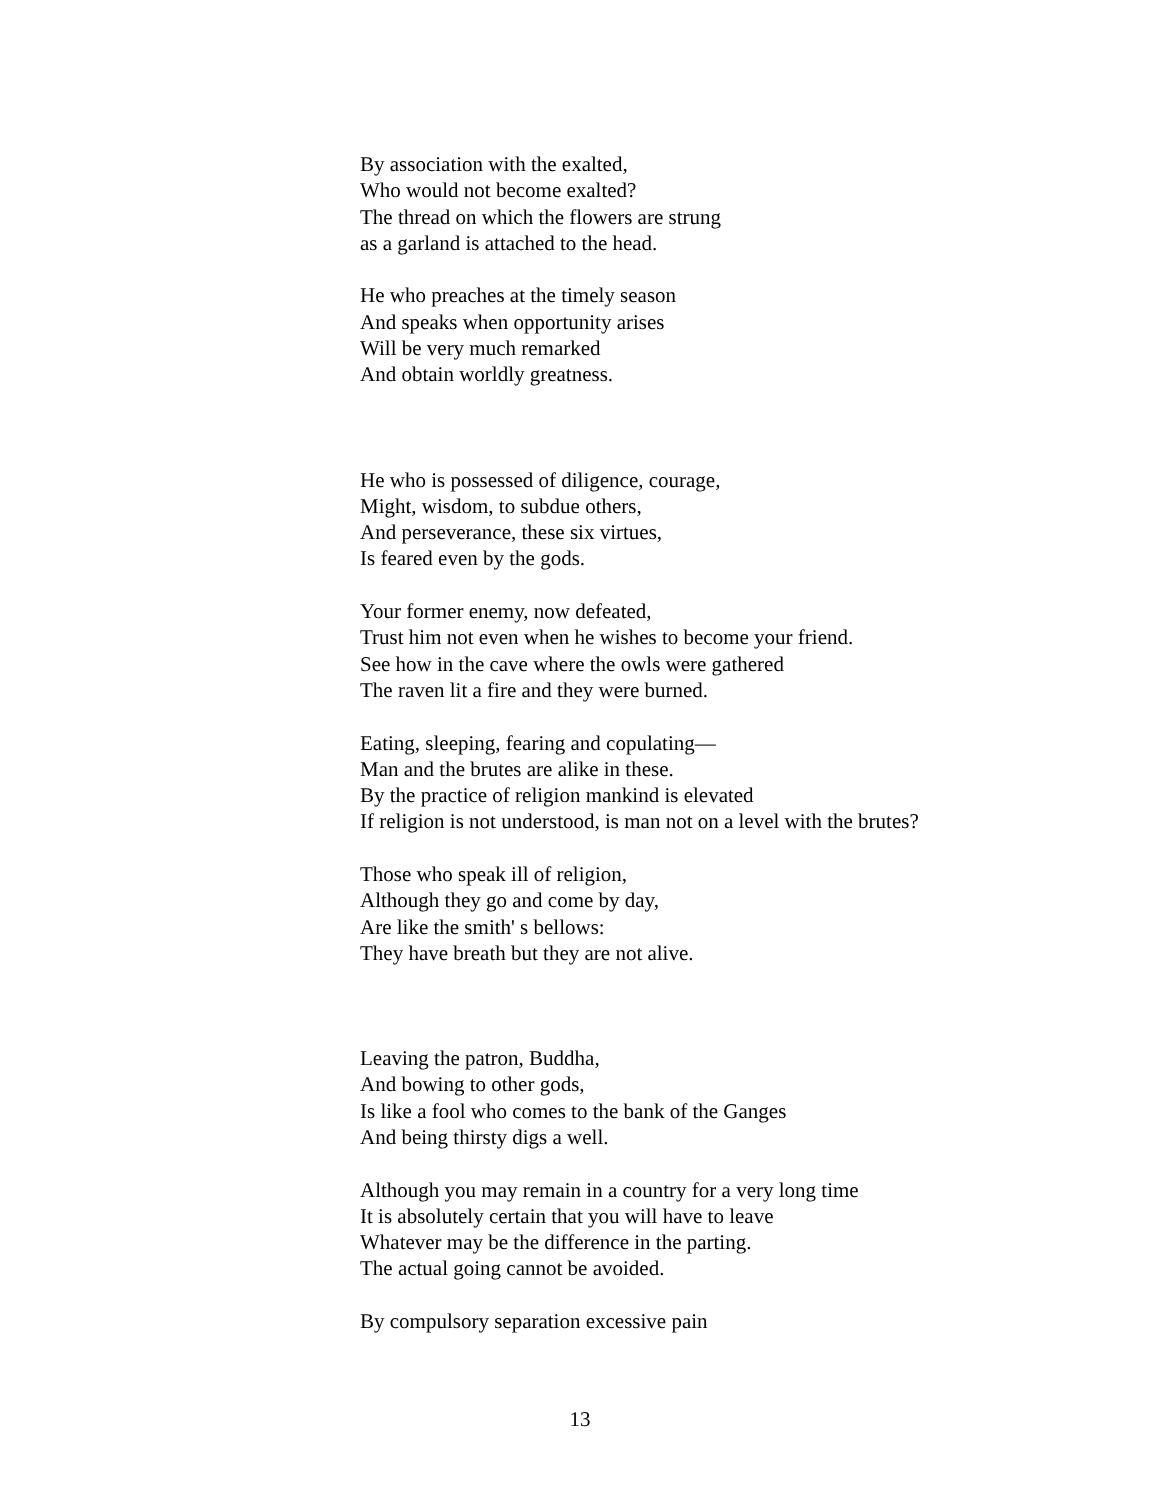By association with the exalted,
Who would not become exalted?
The thread on which the flowers are strung
as a garland is attached to the head.
He who preaches at the timely season
And speaks when opportunity arises
Will be very much remarked
And obtain worldly greatness.
He who is possessed of diligence, courage,
Might, wisdom, to subdue others,
And perseverance, these six virtues,
Is feared even by the gods.
Your former enemy, now defeated,
Trust him not even when he wishes to become your friend.
See how in the cave where the owls were gathered
The raven lit a fire and they were burned.
Eating, sleeping, fearing and copulating—
Man and the brutes are alike in these.
By the practice of religion mankind is elevated
If religion is not understood, is man not on a level with the brutes?
Those who speak ill of religion,
Although they go and come by day,
Are like the smith' s bellows:
They have breath but they are not alive.
Leaving the patron, Buddha,
And bowing to other gods,
Is like a fool who comes to the bank of the Ganges
And being thirsty digs a well.
Although you may remain in a country for a very long time
It is absolutely certain that you will have to leave
Whatever may be the difference in the parting.
The actual going cannot be avoided.
By compulsory separation excessive pain
13